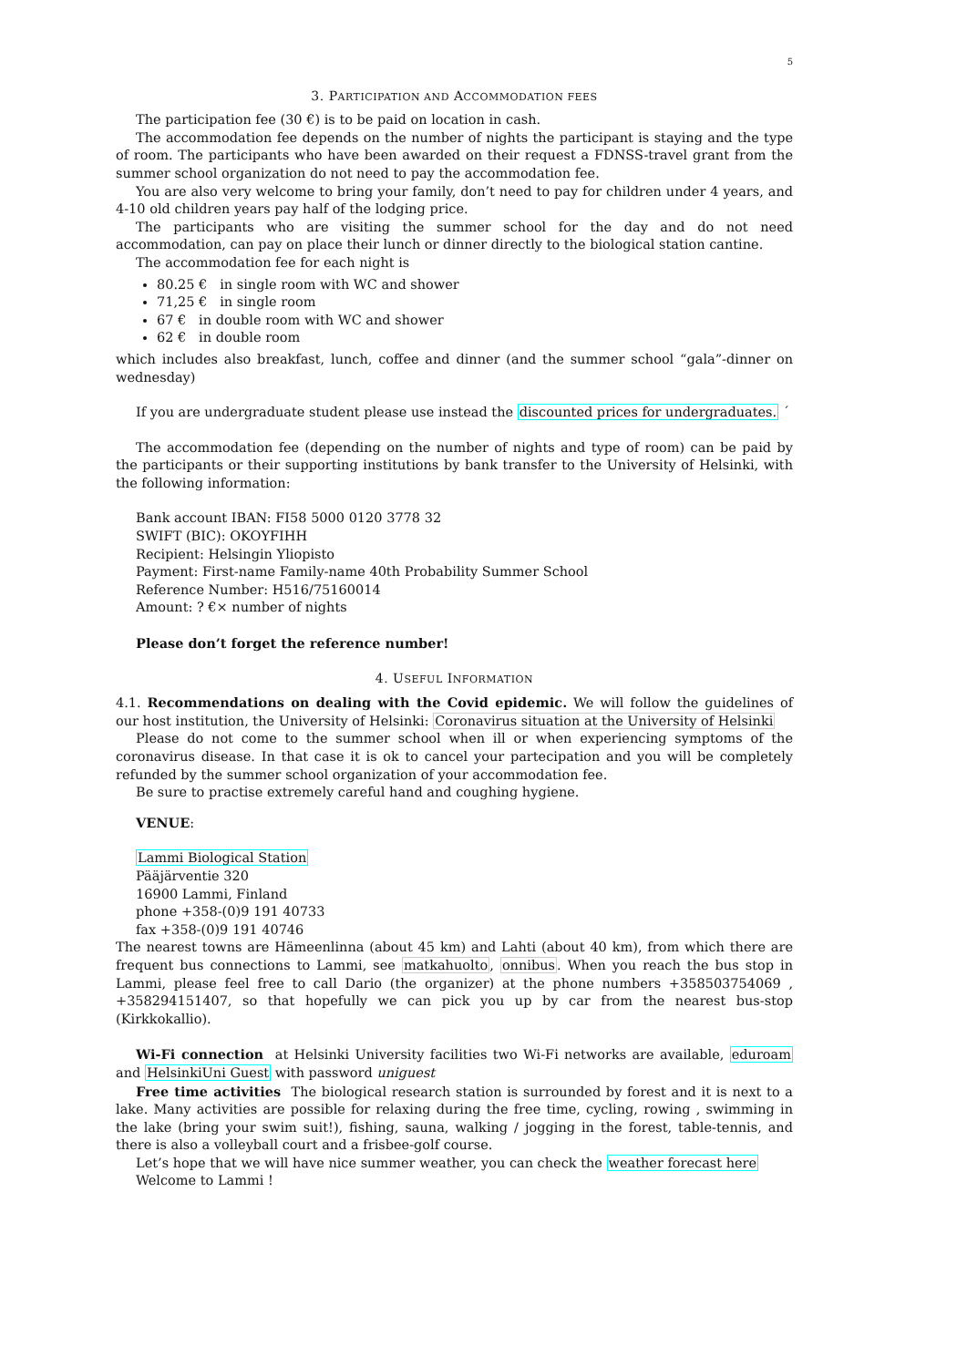5
3. PARTICIPATION AND ACCOMMODATION FEES
The participation fee (30 €) is to be paid on location in cash.
The accommodation fee depends on the number of nights the participant is staying and the type of room. The participants who have been awarded on their request a FDNSS-travel grant from the summer school organization do not need to pay the accommodation fee.
You are also very welcome to bring your family, don’t need to pay for children under 4 years, and 4-10 old children years pay half of the lodging price.
The participants who are visiting the summer school for the day and do not need accommodation, can pay on place their lunch or dinner directly to the biological station cantine.
The accommodation fee for each night is
80.25 € in single room with WC and shower
71,25 € in single room
67 € in double room with WC and shower
62 € in double room
which includes also breakfast, lunch, coffee and dinner (and the summer school “gala”-dinner on wednesday)
If you are undergraduate student please use instead the discounted prices for undergraduates. ´
The accommodation fee (depending on the number of nights and type of room) can be paid by the participants or their supporting institutions by bank transfer to the University of Helsinki, with the following information:
Bank account IBAN: FI58 5000 0120 3778 32
SWIFT (BIC): OKOYFIHH
Recipient: Helsingin Yliopisto
Payment: First-name Family-name 40th Probability Summer School
Reference Number: H516/75160014
Amount: ? €× number of nights
Please don’t forget the reference number!
4. USEFUL INFORMATION
4.1. Recommendations on dealing with the Covid epidemic. We will follow the guidelines of our host institution, the University of Helsinki: Coronavirus situation at the University of Helsinki
Please do not come to the summer school when ill or when experiencing symptoms of the coronavirus disease. In that case it is ok to cancel your partecipation and you will be completely refunded by the summer school organization of your accommodation fee.
Be sure to practise extremely careful hand and coughing hygiene.
VENUE:
Lammi Biological Station
Pääjärventie 320
16900 Lammi, Finland
phone +358-(0)9 191 40733
fax +358-(0)9 191 40746
The nearest towns are Hämeenlinna (about 45 km) and Lahti (about 40 km), from which there are frequent bus connections to Lammi, see matkahuolto, onnibus. When you reach the bus stop in Lammi, please feel free to call Dario (the organizer) at the phone numbers +358503754069 , +358294151407, so that hopefully we can pick you up by car from the nearest bus-stop (Kirkkokallio).
Wi-Fi connection at Helsinki University facilities two Wi-Fi networks are available, eduroam and HelsinkiUni Guest with password uniguest
Free time activities The biological research station is surrounded by forest and it is next to a lake. Many activities are possible for relaxing during the free time, cycling, rowing , swimming in the lake (bring your swim suit!), fishing, sauna, walking / jogging in the forest, table-tennis, and there is also a volleyball court and a frisbee-golf course.
Let’s hope that we will have nice summer weather, you can check the weather forecast here
Welcome to Lammi !